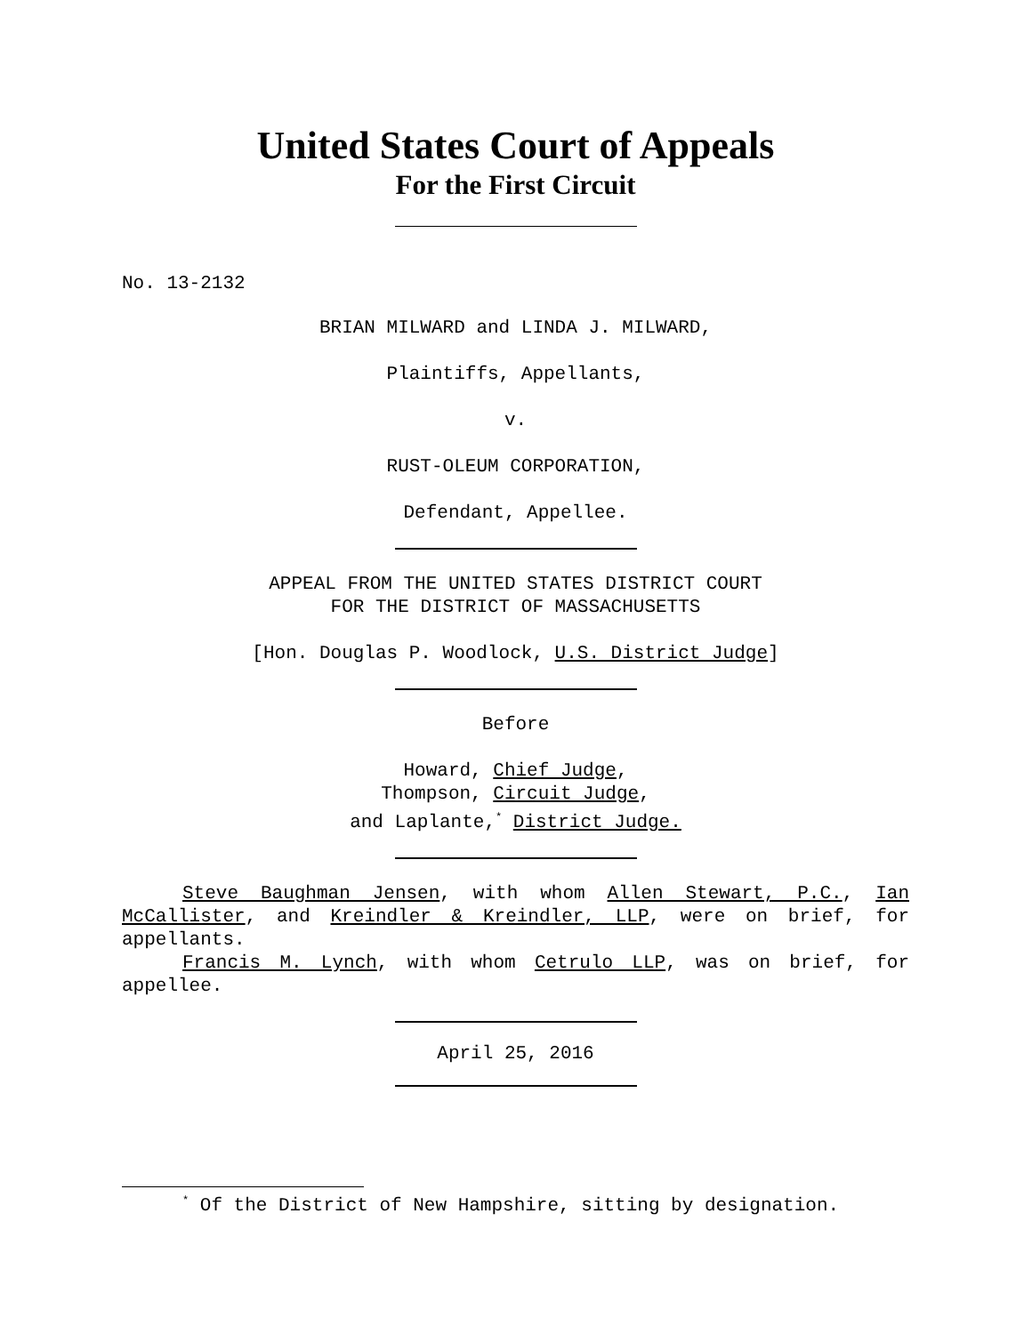United States Court of Appeals
For the First Circuit
No. 13-2132
BRIAN MILWARD and LINDA J. MILWARD,
Plaintiffs, Appellants,
v.
RUST-OLEUM CORPORATION,
Defendant, Appellee.
APPEAL FROM THE UNITED STATES DISTRICT COURT
FOR THE DISTRICT OF MASSACHUSETTS
[Hon. Douglas P. Woodlock, U.S. District Judge]
Before
Howard, Chief Judge,
Thompson, Circuit Judge,
and Laplante,<sup>*</sup> District Judge.
Steve Baughman Jensen, with whom Allen Stewart, P.C., Ian McCallister, and Kreindler & Kreindler, LLP, were on brief, for appellants.
Francis M. Lynch, with whom Cetrulo LLP, was on brief, for appellee.
April 25, 2016
<sup>*</sup> Of the District of New Hampshire, sitting by designation.